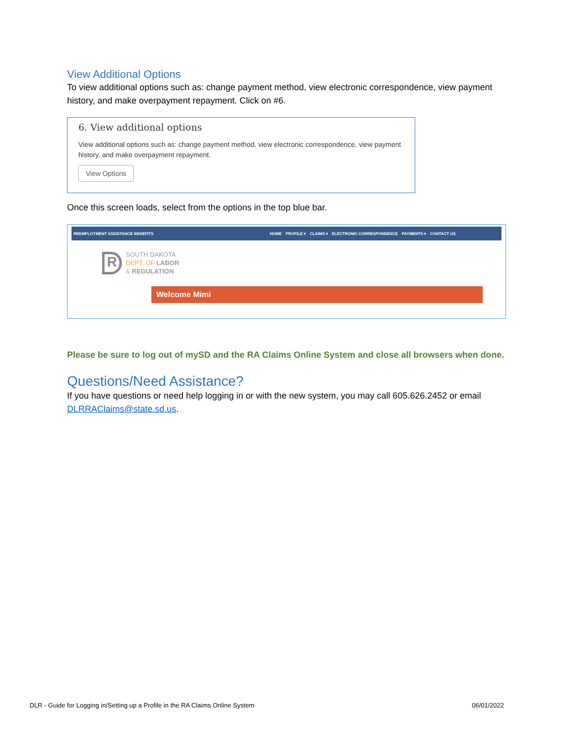View Additional Options
To view additional options such as: change payment method, view electronic correspondence, view payment history, and make overpayment repayment. Click on #6.
6. View additional options
View additional options such as: change payment method, view electronic correspondence, view payment history, and make overpayment repayment.
View Options
Once this screen loads, select from the options in the top blue bar.
REEMPLOYMENT ASSISTANCE BENEFITS HOME PROFILE ▾ CLAIMS ▾ ELECTRONIC CORRESPONDENCE PAYMENTS ▾ CONTACT US
R
SOUTH DAKOTA
DEPT. OF LABOR
& REGULATION
Welcome Mimi
Please be sure to log out of mySD and the RA Claims Online System and close all browsers when done.
Questions/Need Assistance?
If you have questions or need help logging in or with the new system, you may call 605.626.2452 or email DLRRAClaims@state.sd.us.
DLR - Guide for Logging in/Setting up a Profile in the RA Claims Online System 06/01/2022